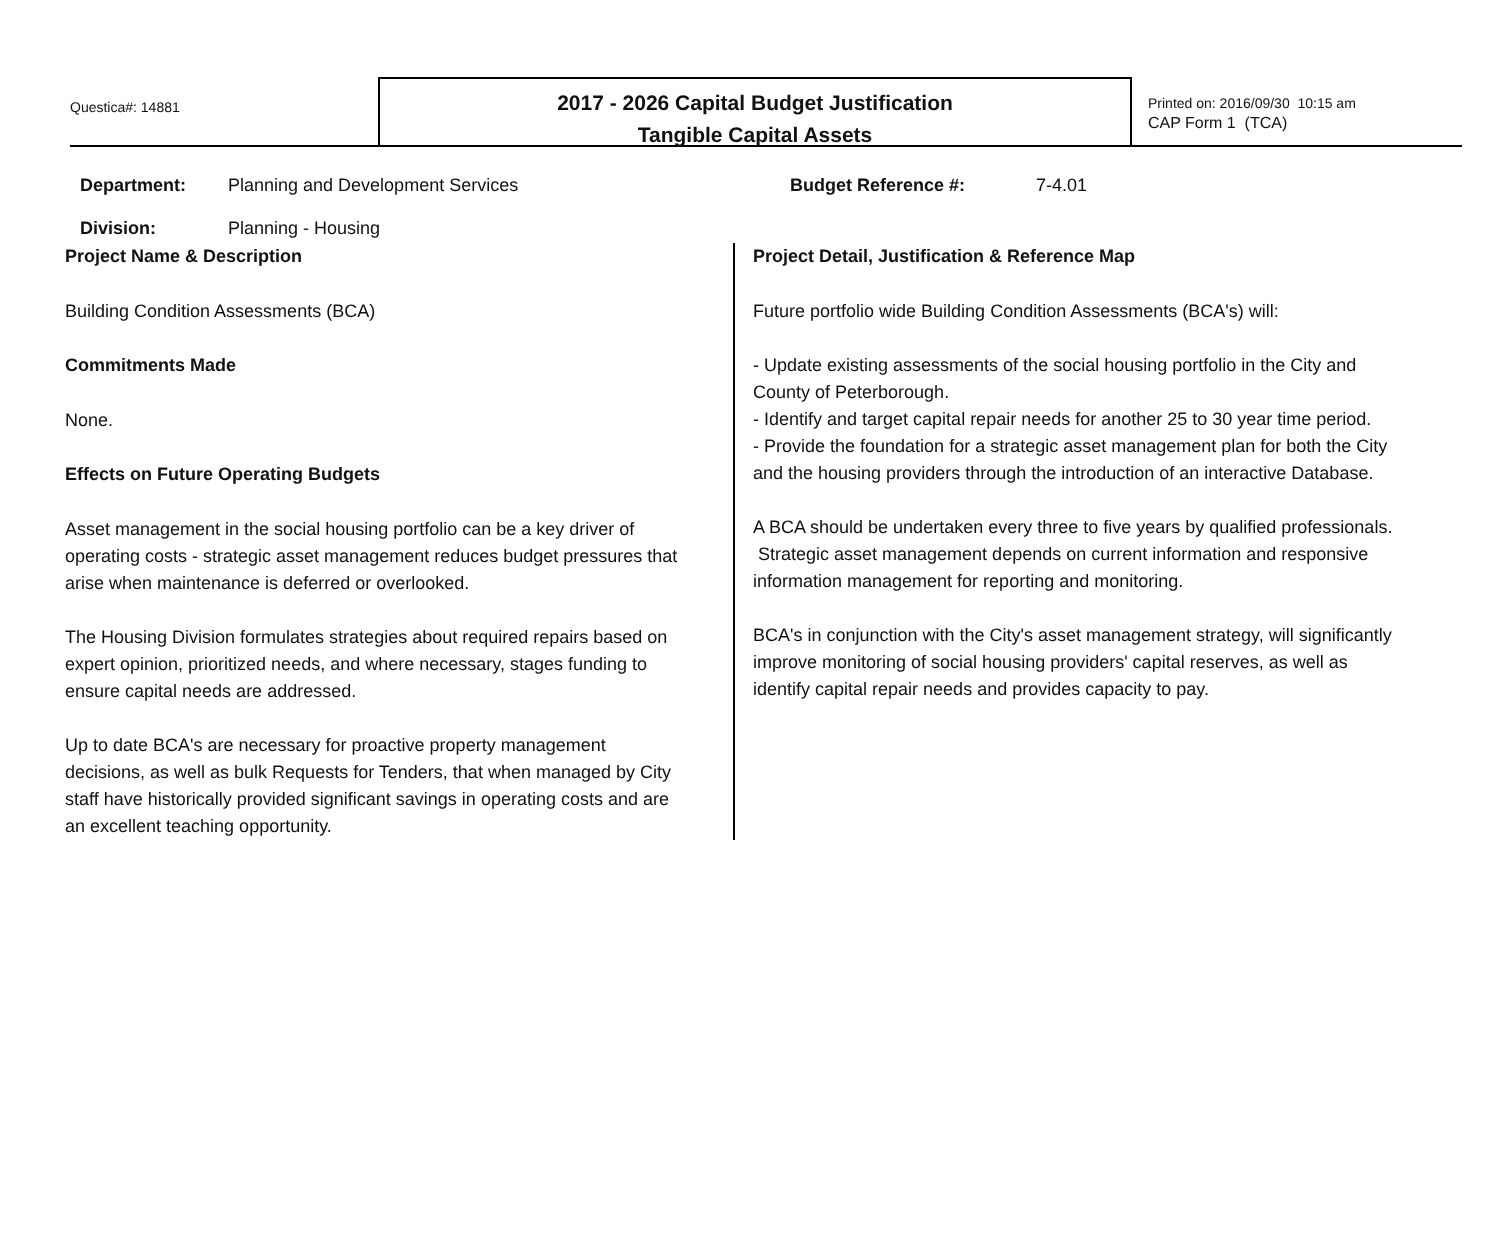Questica#: 14881
2017 - 2026 Capital Budget Justification
Tangible Capital Assets
Printed on: 2016/09/30 10:15 am
CAP Form 1 (TCA)
Department: Planning and Development Services
Division: Planning - Housing
Budget Reference #: 7-4.01
Project Name & Description
Building Condition Assessments (BCA)
Commitments Made
None.
Effects on Future Operating Budgets
Asset management in the social housing portfolio can be a key driver of operating costs - strategic asset management reduces budget pressures that arise when maintenance is deferred or overlooked.
The Housing Division formulates strategies about required repairs based on expert opinion, prioritized needs, and where necessary, stages funding to ensure capital needs are addressed.
Up to date BCA's are necessary for proactive property management decisions, as well as bulk Requests for Tenders, that when managed by City staff have historically provided significant savings in operating costs and are an excellent teaching opportunity.
Project Detail, Justification & Reference Map
Future portfolio wide Building Condition Assessments (BCA's) will:
- Update existing assessments of the social housing portfolio in the City and County of Peterborough.
- Identify and target capital repair needs for another 25 to 30 year time period.
- Provide the foundation for a strategic asset management plan for both the City and the housing providers through the introduction of an interactive Database.
A BCA should be undertaken every three to five years by qualified professionals. Strategic asset management depends on current information and responsive information management for reporting and monitoring.
BCA's in conjunction with the City's asset management strategy, will significantly improve monitoring of social housing providers' capital reserves, as well as identify capital repair needs and provides capacity to pay.